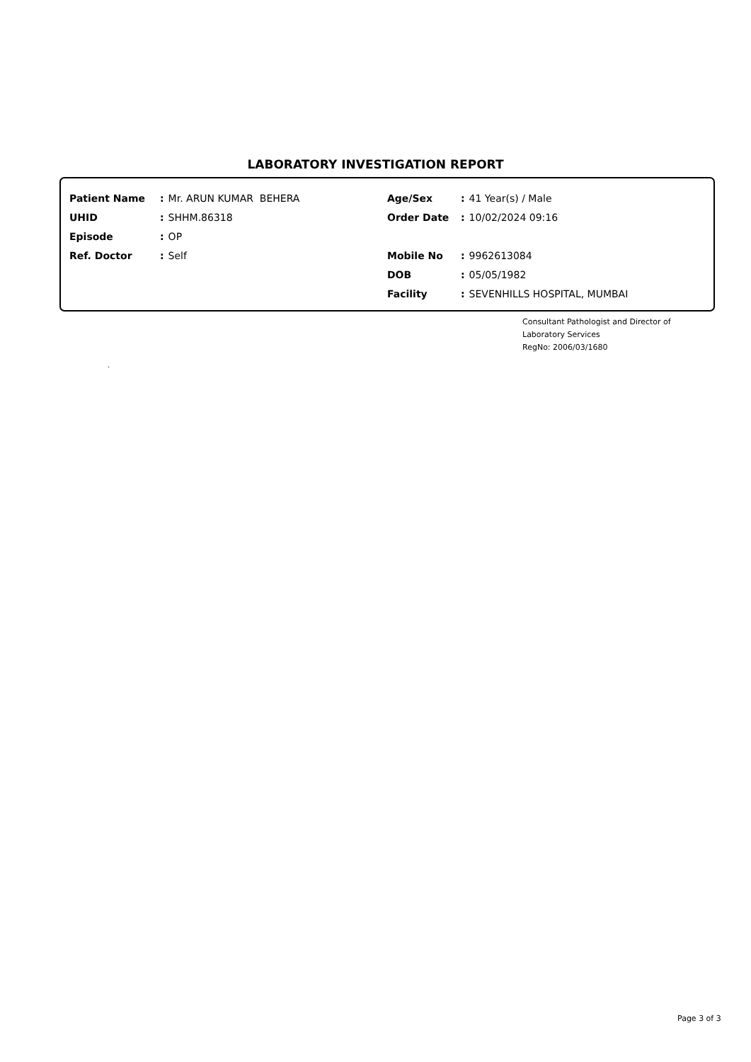LABORATORY INVESTIGATION REPORT
Patient Name: Mr. ARUN KUMAR BEHERA
UHID: SHHM.86318
Episode: OP
Ref. Doctor: Self
Age/Sex: 41 Year(s) / Male
Order Date: 10/02/2024 09:16
Mobile No: 9962613084
DOB: 05/05/1982
Facility: SEVENHILLS HOSPITAL, MUMBAI
Consultant Pathologist and Director of
Laboratory Services
RegNo: 2006/03/1680
.
Page 3 of 3